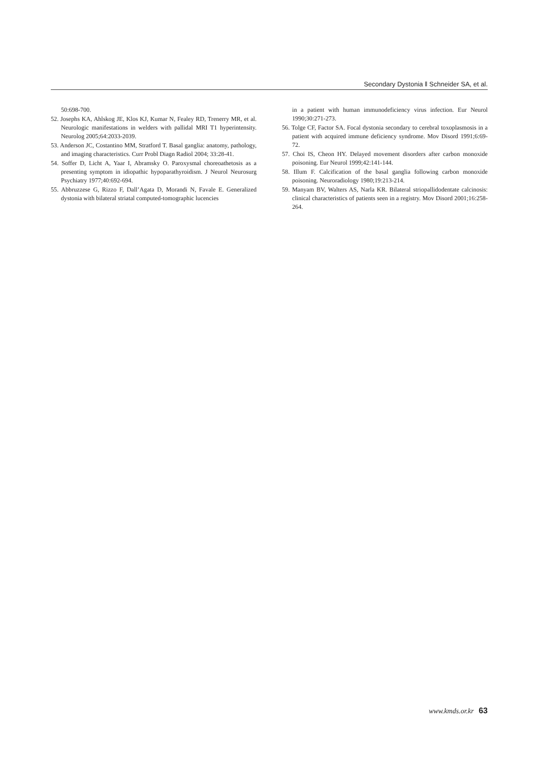Secondary Dystonia ‖ Schneider SA, et al.
50:698-700.
52. Josephs KA, Ahlskog JE, Klos KJ, Kumar N, Fealey RD, Trenerry MR, et al. Neurologic manifestations in welders with pallidal MRI T1 hyperintensity. Neurolog 2005;64:2033-2039.
53. Anderson JC, Costantino MM, Stratford T. Basal ganglia: anatomy, pathology, and imaging characteristics. Curr Probl Diagn Radiol 2004; 33:28-41.
54. Soffer D, Licht A, Yaar I, Abramsky O. Paroxysmal choreoathetosis as a presenting symptom in idiopathic hypoparathyroidism. J Neurol Neurosurg Psychiatry 1977;40:692-694.
55. Abbruzzese G, Rizzo F, Dall’Agata D, Morandi N, Favale E. Generalized dystonia with bilateral striatal computed-tomographic lucencies
in a patient with human immunodeficiency virus infection. Eur Neurol 1990;30:271-273.
56. Tolge CF, Factor SA. Focal dystonia secondary to cerebral toxoplasmosis in a patient with acquired immune deficiency syndrome. Mov Disord 1991;6:69-72.
57. Choi IS, Cheon HY. Delayed movement disorders after carbon monoxide poisoning. Eur Neurol 1999;42:141-144.
58. Illum F. Calcification of the basal ganglia following carbon monoxide poisoning. Neuroradiology 1980;19:213-214.
59. Manyam BV, Walters AS, Narla KR. Bilateral striopallidodentate calcinosis: clinical characteristics of patients seen in a registry. Mov Disord 2001;16:258-264.
www.kmds.or.kr 63